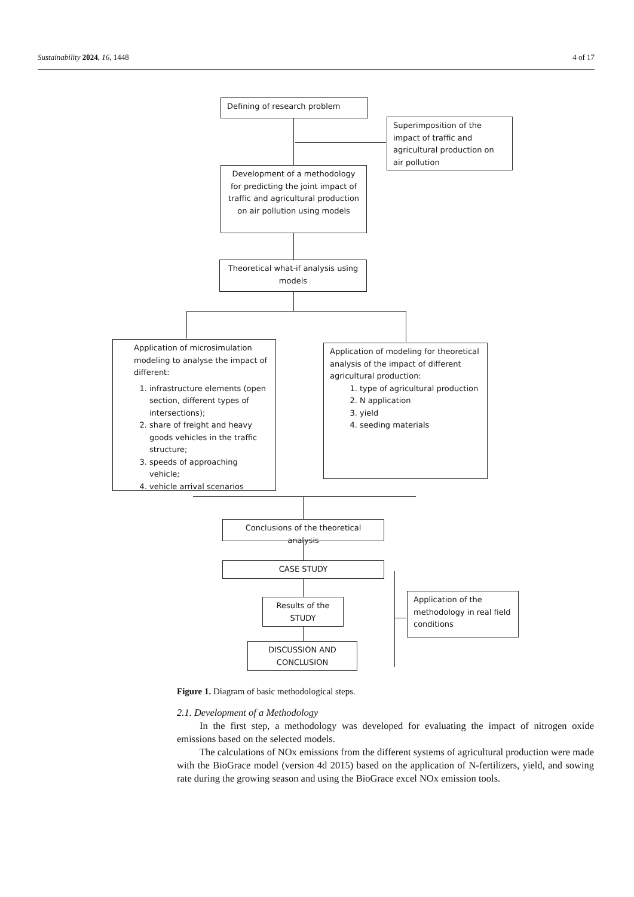Sustainability 2024, 16, 1448 4 of 17
Defining of research problem
Superimposition of the impact of traffic and agricultural production on air pollution
Development of a methodology for predicting the joint impact of traffic and agricultural production on air pollution using models
Theoretical what-if analysis using models
Application of microsimulation modeling to analyse the impact of different:
1. infrastructure elements (open section, different types of intersections);
2. share of freight and heavy goods vehicles in the traffic structure;
3. speeds of approaching vehicle;
4. vehicle arrival scenarios
Application of modeling for theoretical analysis of the impact of different agricultural production:
1. type of agricultural production
2. N application
3. yield
4. seeding materials
Conclusions of the theoretical analysis
CASE STUDY
Results of the STUDY
Application of the methodology in real field conditions
DISCUSSION AND CONCLUSION
Figure 1. Diagram of basic methodological steps.
2.1. Development of a Methodology
In the first step, a methodology was developed for evaluating the impact of nitrogen oxide emissions based on the selected models.
The calculations of NOx emissions from the different systems of agricultural production were made with the BioGrace model (version 4d 2015) based on the application of N-fertilizers, yield, and sowing rate during the growing season and using the BioGrace excel NOx emission tools.